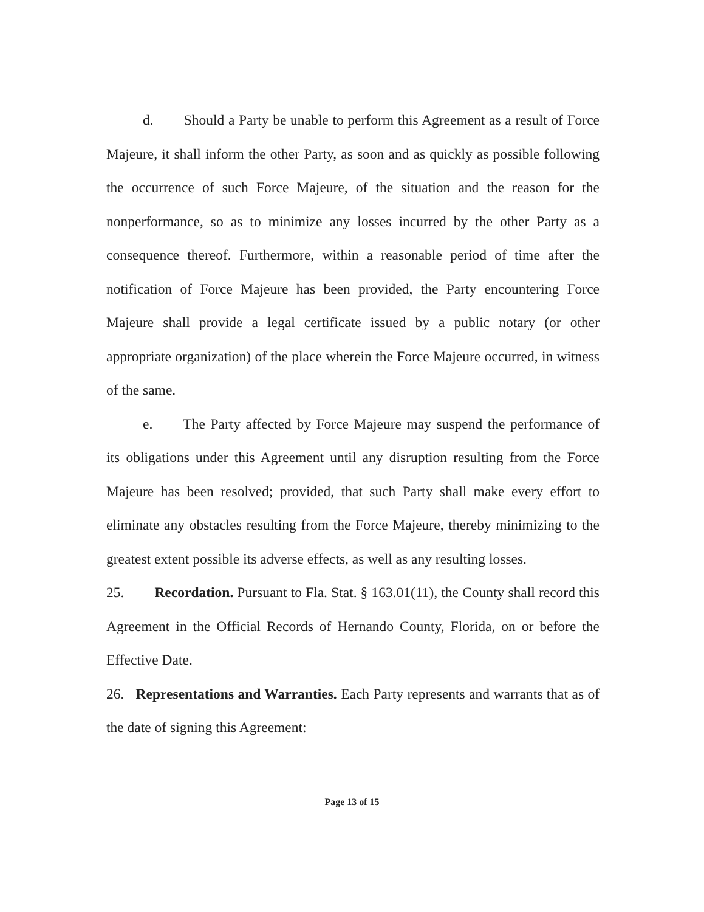d. Should a Party be unable to perform this Agreement as a result of Force Majeure, it shall inform the other Party, as soon and as quickly as possible following the occurrence of such Force Majeure, of the situation and the reason for the nonperformance, so as to minimize any losses incurred by the other Party as a consequence thereof. Furthermore, within a reasonable period of time after the notification of Force Majeure has been provided, the Party encountering Force Majeure shall provide a legal certificate issued by a public notary (or other appropriate organization) of the place wherein the Force Majeure occurred, in witness of the same.
e. The Party affected by Force Majeure may suspend the performance of its obligations under this Agreement until any disruption resulting from the Force Majeure has been resolved; provided, that such Party shall make every effort to eliminate any obstacles resulting from the Force Majeure, thereby minimizing to the greatest extent possible its adverse effects, as well as any resulting losses.
25. Recordation. Pursuant to Fla. Stat. § 163.01(11), the County shall record this Agreement in the Official Records of Hernando County, Florida, on or before the Effective Date.
26. Representations and Warranties. Each Party represents and warrants that as of the date of signing this Agreement:
Page 13 of 15